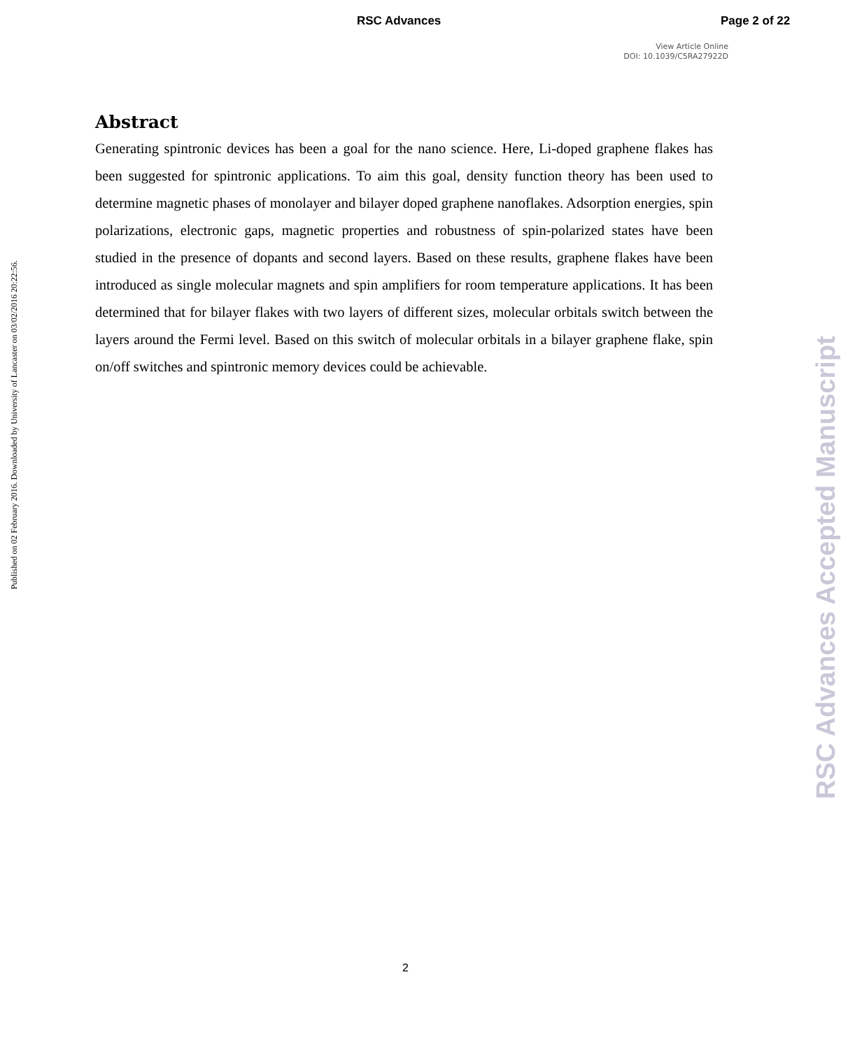RSC Advances Page 2 of 22
View Article Online
DOI: 10.1039/C5RA27922D
Abstract
Generating spintronic devices has been a goal for the nano science. Here, Li-doped graphene flakes has been suggested for spintronic applications. To aim this goal, density function theory has been used to determine magnetic phases of monolayer and bilayer doped graphene nanoflakes. Adsorption energies, spin polarizations, electronic gaps, magnetic properties and robustness of spin-polarized states have been studied in the presence of dopants and second layers. Based on these results, graphene flakes have been introduced as single molecular magnets and spin amplifiers for room temperature applications. It has been determined that for bilayer flakes with two layers of different sizes, molecular orbitals switch between the layers around the Fermi level. Based on this switch of molecular orbitals in a bilayer graphene flake, spin on/off switches and spintronic memory devices could be achievable.
2
Published on 02 February 2016. Downloaded by University of Lancaster on 03/02/2016 20:22:56.
RSC Advances Accepted Manuscript